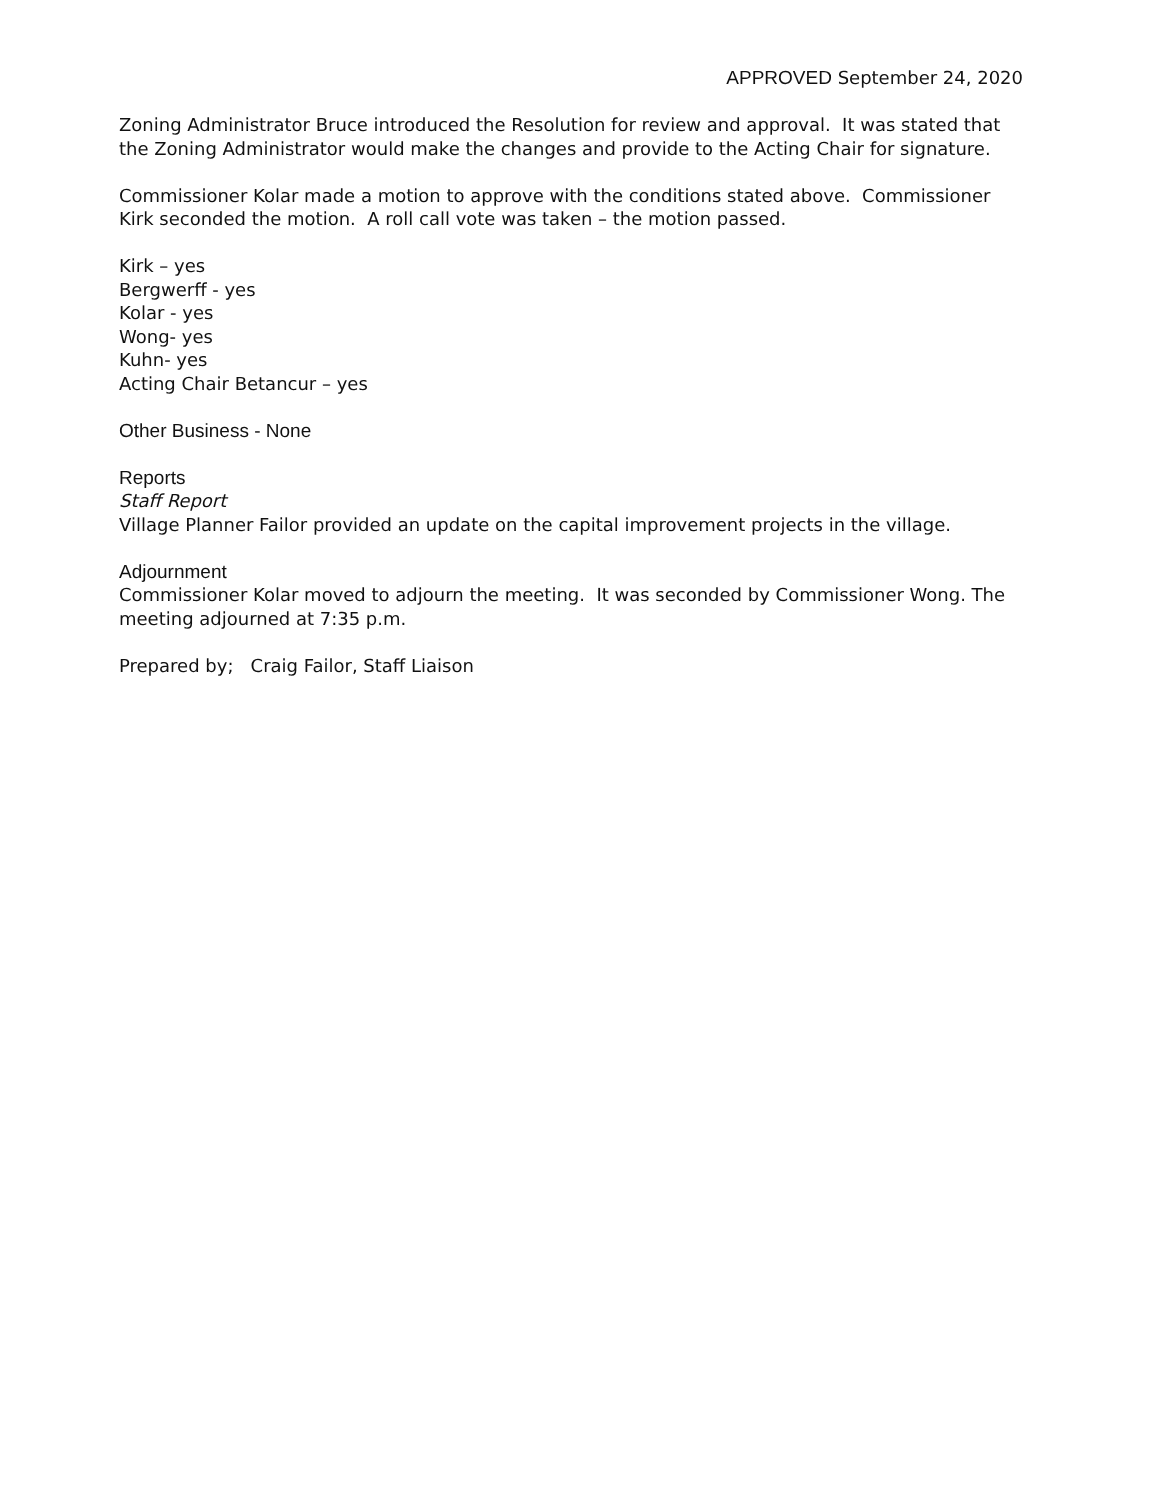APPROVED September 24, 2020
Zoning Administrator Bruce introduced the Resolution for review and approval. It was stated that the Zoning Administrator would make the changes and provide to the Acting Chair for signature.
Commissioner Kolar made a motion to approve with the conditions stated above. Commissioner Kirk seconded the motion. A roll call vote was taken – the motion passed.
Kirk – yes
Bergwerff - yes
Kolar - yes
Wong- yes
Kuhn- yes
Acting Chair Betancur – yes
Other Business - None
Reports
Staff Report
Village Planner Failor provided an update on the capital improvement projects in the village.
Adjournment
Commissioner Kolar moved to adjourn the meeting. It was seconded by Commissioner Wong. The meeting adjourned at 7:35 p.m.
Prepared by; Craig Failor, Staff Liaison